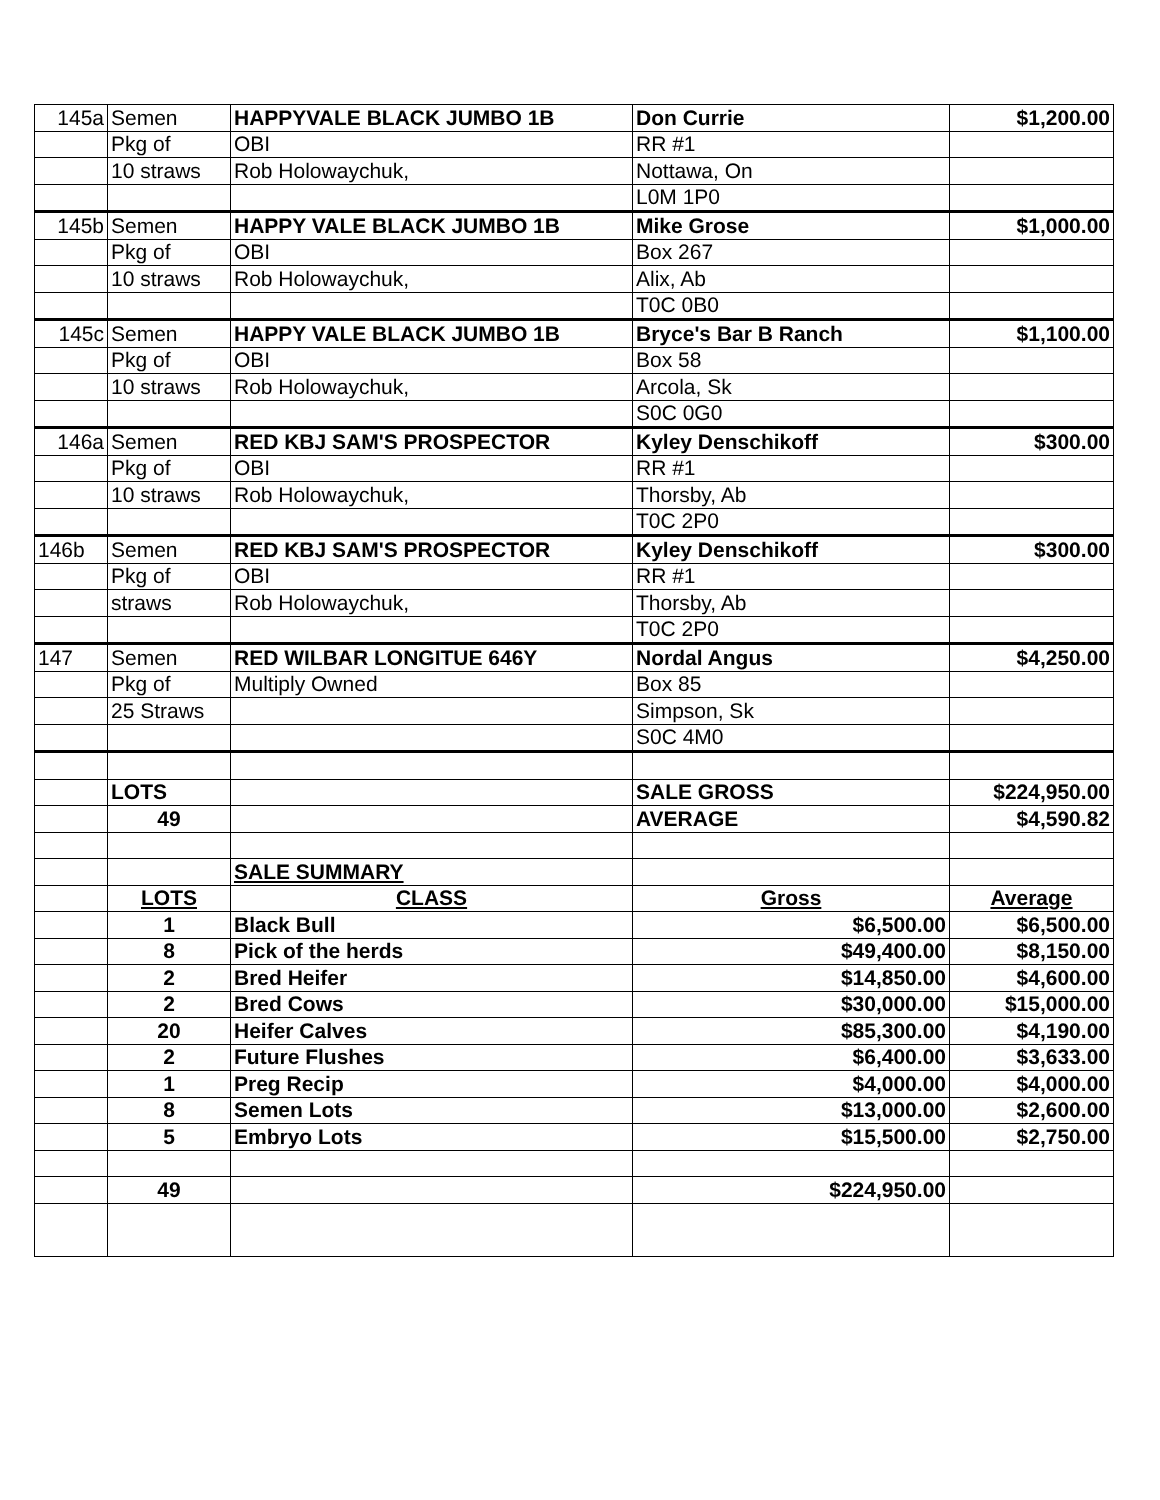| 145a | Semen | HAPPYVALE BLACK JUMBO 1B | Don Currie | $1,200.00 |
| | Pkg of | OBI | RR #1 | |
| | 10 straws | Rob Holowaychuk, | Nottawa, On | |
| | | | L0M 1P0 | |
| 145b | Semen | HAPPY VALE BLACK JUMBO 1B | Mike Grose | $1,000.00 |
| | Pkg of | OBI | Box 267 | |
| | 10 straws | Rob Holowaychuk, | Alix, Ab | |
| | | | T0C 0B0 | |
| 145c | Semen | HAPPY VALE BLACK JUMBO 1B | Bryce's Bar B Ranch | $1,100.00 |
| | Pkg of | OBI | Box 58 | |
| | 10 straws | Rob Holowaychuk, | Arcola, Sk | |
| | | | S0C 0G0 | |
| 146a | Semen | RED KBJ SAM'S PROSPECTOR | Kyley Denschikoff | $300.00 |
| | Pkg of | OBI | RR #1 | |
| | 10 straws | Rob Holowaychuk, | Thorsby, Ab | |
| | | | T0C 2P0 | |
| 146b | Semen | RED KBJ SAM'S PROSPECTOR | Kyley Denschikoff | $300.00 |
| | Pkg of | OBI | RR #1 | |
| | straws | Rob Holowaychuk, | Thorsby, Ab | |
| | | | T0C 2P0 | |
| 147 | Semen | RED WILBAR LONGITUE 646Y | Nordal Angus | $4,250.00 |
| | Pkg of | Multiply Owned | Box 85 | |
| | 25 Straws | | Simpson, Sk | |
| | | | S0C 4M0 | |
| | LOTS | | SALE GROSS | $224,950.00 |
| | 49 | | AVERAGE | $4,590.82 |
| | | SALE SUMMARY | | |
| | LOTS | CLASS | Gross | Average |
| | 1 | Black Bull | $6,500.00 | $6,500.00 |
| | 8 | Pick of the herds | $49,400.00 | $8,150.00 |
| | 2 | Bred Heifer | $14,850.00 | $4,600.00 |
| | 2 | Bred Cows | $30,000.00 | $15,000.00 |
| | 20 | Heifer Calves | $85,300.00 | $4,190.00 |
| | 2 | Future Flushes | $6,400.00 | $3,633.00 |
| | 1 | Preg Recip | $4,000.00 | $4,000.00 |
| | 8 | Semen Lots | $13,000.00 | $2,600.00 |
| | 5 | Embryo Lots | $15,500.00 | $2,750.00 |
| | 49 | | $224,950.00 | |